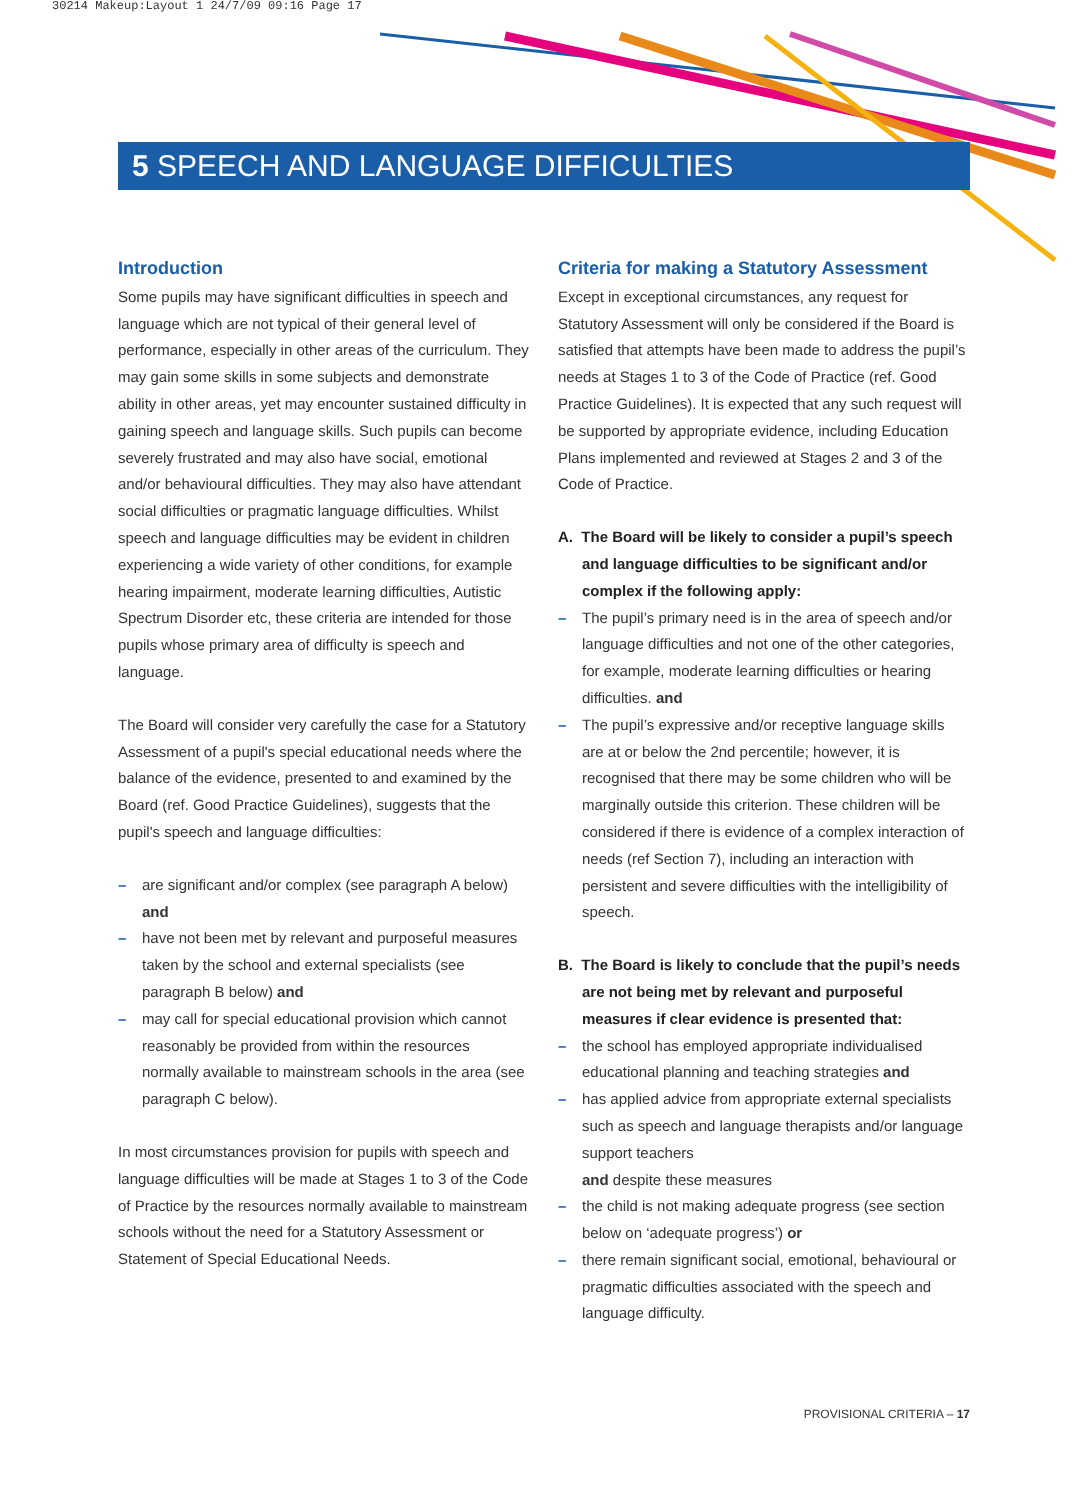30214 Makeup:Layout 1 24/7/09 09:16 Page 17
5 SPEECH AND LANGUAGE DIFFICULTIES
Introduction
Some pupils may have significant difficulties in speech and language which are not typical of their general level of performance, especially in other areas of the curriculum. They may gain some skills in some subjects and demonstrate ability in other areas, yet may encounter sustained difficulty in gaining speech and language skills. Such pupils can become severely frustrated and may also have social, emotional and/or behavioural difficulties. They may also have attendant social difficulties or pragmatic language difficulties. Whilst speech and language difficulties may be evident in children experiencing a wide variety of other conditions, for example hearing impairment, moderate learning difficulties, Autistic Spectrum Disorder etc, these criteria are intended for those pupils whose primary area of difficulty is speech and language.
The Board will consider very carefully the case for a Statutory Assessment of a pupil's special educational needs where the balance of the evidence, presented to and examined by the Board (ref. Good Practice Guidelines), suggests that the pupil's speech and language difficulties:
– are significant and/or complex (see paragraph A below) and
– have not been met by relevant and purposeful measures taken by the school and external specialists (see paragraph B below) and
– may call for special educational provision which cannot reasonably be provided from within the resources normally available to mainstream schools in the area (see paragraph C below).
In most circumstances provision for pupils with speech and language difficulties will be made at Stages 1 to 3 of the Code of Practice by the resources normally available to mainstream schools without the need for a Statutory Assessment or Statement of Special Educational Needs.
Criteria for making a Statutory Assessment
Except in exceptional circumstances, any request for Statutory Assessment will only be considered if the Board is satisfied that attempts have been made to address the pupil’s needs at Stages 1 to 3 of the Code of Practice (ref. Good Practice Guidelines). It is expected that any such request will be supported by appropriate evidence, including Education Plans implemented and reviewed at Stages 2 and 3 of the Code of Practice.
A. The Board will be likely to consider a pupil’s speech and language difficulties to be significant and/or complex if the following apply:
– The pupil’s primary need is in the area of speech and/or language difficulties and not one of the other categories, for example, moderate learning difficulties or hearing difficulties. and
– The pupil’s expressive and/or receptive language skills are at or below the 2nd percentile; however, it is recognised that there may be some children who will be marginally outside this criterion. These children will be considered if there is evidence of a complex interaction of needs (ref Section 7), including an interaction with persistent and severe difficulties with the intelligibility of speech.
B. The Board is likely to conclude that the pupil’s needs are not being met by relevant and purposeful measures if clear evidence is presented that:
– the school has employed appropriate individualised educational planning and teaching strategies and
– has applied advice from appropriate external specialists such as speech and language therapists and/or language support teachers
and despite these measures
– the child is not making adequate progress (see section below on ‘adequate progress’) or
– there remain significant social, emotional, behavioural or pragmatic difficulties associated with the speech and language difficulty.
PROVISIONAL CRITERIA – 17